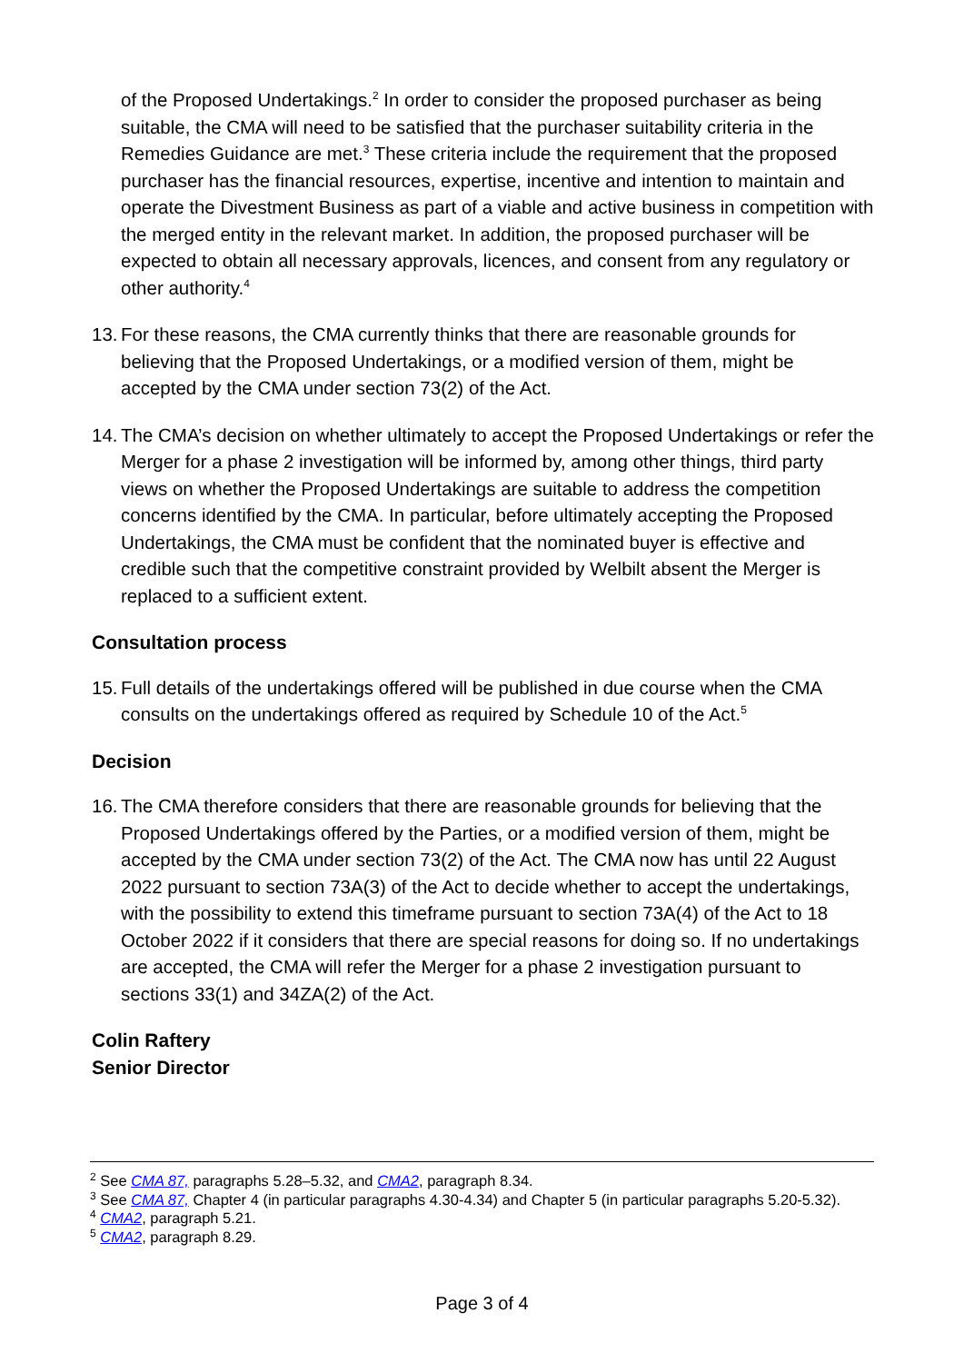of the Proposed Undertakings.<sup>2</sup> In order to consider the proposed purchaser as being suitable, the CMA will need to be satisfied that the purchaser suitability criteria in the Remedies Guidance are met.<sup>3</sup> These criteria include the requirement that the proposed purchaser has the financial resources, expertise, incentive and intention to maintain and operate the Divestment Business as part of a viable and active business in competition with the merged entity in the relevant market. In addition, the proposed purchaser will be expected to obtain all necessary approvals, licences, and consent from any regulatory or other authority.<sup>4</sup>
13. For these reasons, the CMA currently thinks that there are reasonable grounds for believing that the Proposed Undertakings, or a modified version of them, might be accepted by the CMA under section 73(2) of the Act.
14. The CMA’s decision on whether ultimately to accept the Proposed Undertakings or refer the Merger for a phase 2 investigation will be informed by, among other things, third party views on whether the Proposed Undertakings are suitable to address the competition concerns identified by the CMA. In particular, before ultimately accepting the Proposed Undertakings, the CMA must be confident that the nominated buyer is effective and credible such that the competitive constraint provided by Welbilt absent the Merger is replaced to a sufficient extent.
Consultation process
15. Full details of the undertakings offered will be published in due course when the CMA consults on the undertakings offered as required by Schedule 10 of the Act.<sup>5</sup>
Decision
16. The CMA therefore considers that there are reasonable grounds for believing that the Proposed Undertakings offered by the Parties, or a modified version of them, might be accepted by the CMA under section 73(2) of the Act. The CMA now has until 22 August 2022 pursuant to section 73A(3) of the Act to decide whether to accept the undertakings, with the possibility to extend this timeframe pursuant to section 73A(4) of the Act to 18 October 2022 if it considers that there are special reasons for doing so. If no undertakings are accepted, the CMA will refer the Merger for a phase 2 investigation pursuant to sections 33(1) and 34ZA(2) of the Act.
Colin Raftery
Senior Director
<sup>2</sup> See CMA 87, paragraphs 5.28–5.32, and CMA2, paragraph 8.34.
<sup>3</sup> See CMA 87, Chapter 4 (in particular paragraphs 4.30-4.34) and Chapter 5 (in particular paragraphs 5.20-5.32).
<sup>4</sup> CMA2, paragraph 5.21.
<sup>5</sup> CMA2, paragraph 8.29.
Page 3 of 4